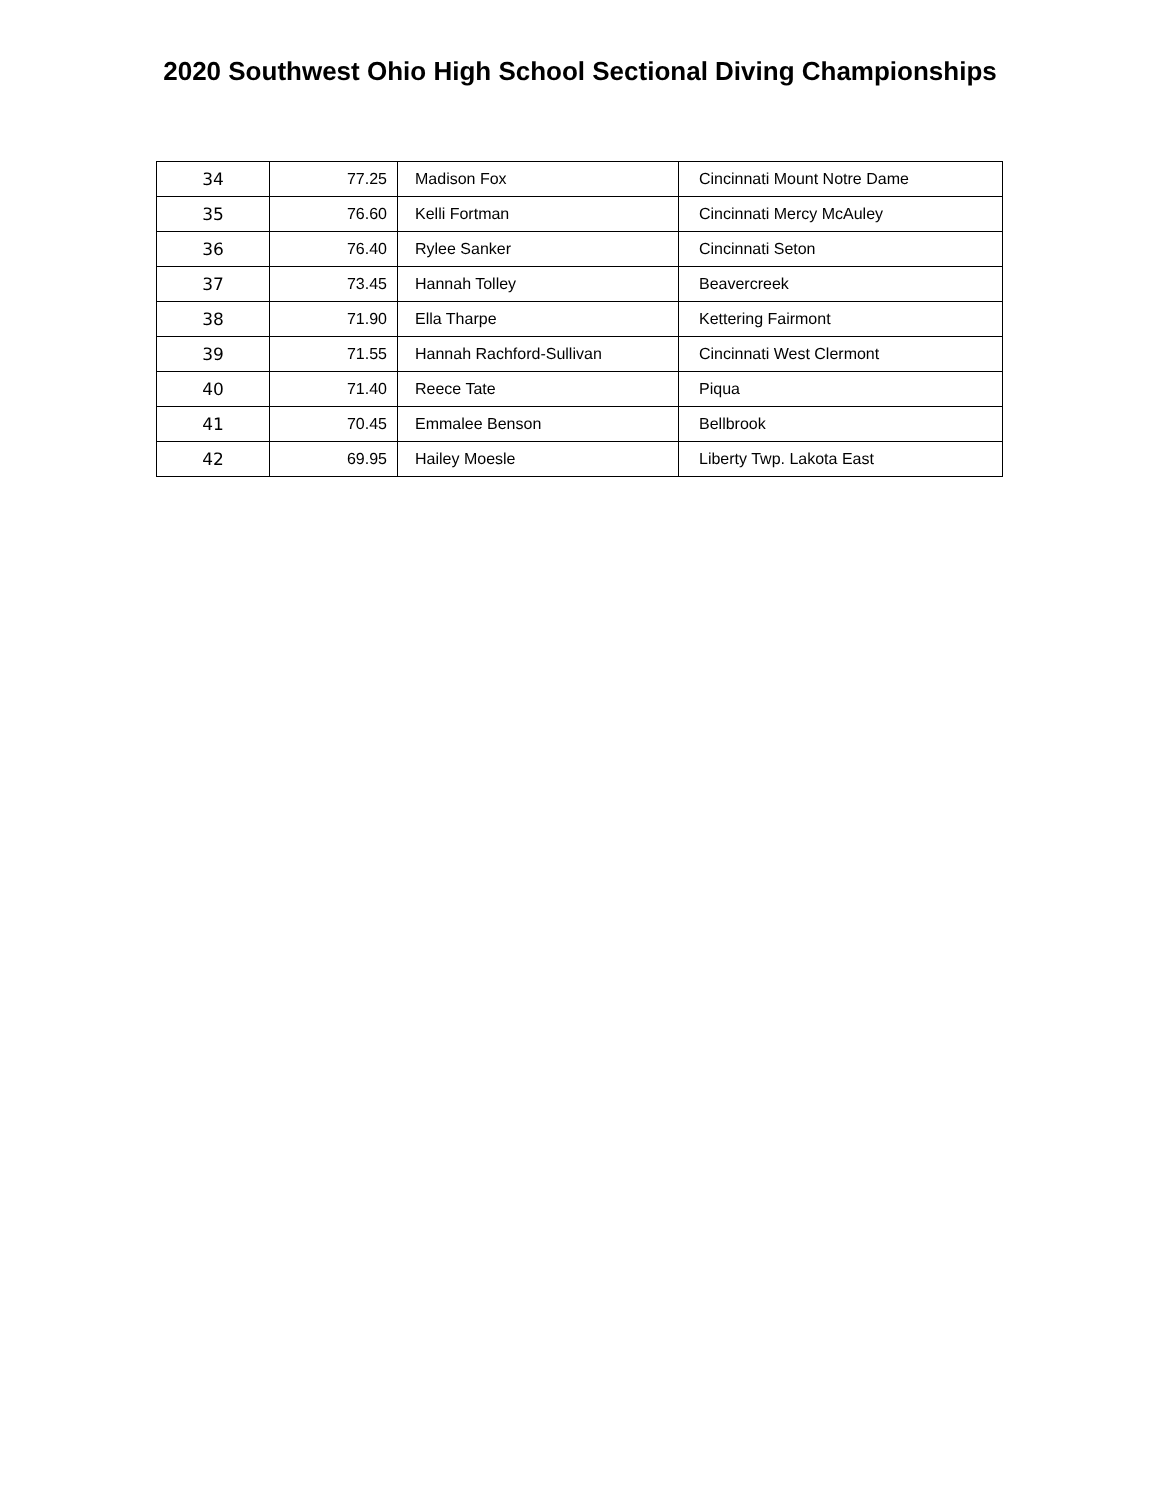2020 Southwest Ohio High School Sectional Diving Championships
| 34 | 77.25 | Madison Fox | Cincinnati Mount Notre Dame |
| 35 | 76.60 | Kelli Fortman | Cincinnati Mercy McAuley |
| 36 | 76.40 | Rylee Sanker | Cincinnati Seton |
| 37 | 73.45 | Hannah Tolley | Beavercreek |
| 38 | 71.90 | Ella Tharpe | Kettering Fairmont |
| 39 | 71.55 | Hannah Rachford-Sullivan | Cincinnati West Clermont |
| 40 | 71.40 | Reece Tate | Piqua |
| 41 | 70.45 | Emmalee Benson | Bellbrook |
| 42 | 69.95 | Hailey Moesle | Liberty Twp. Lakota East |